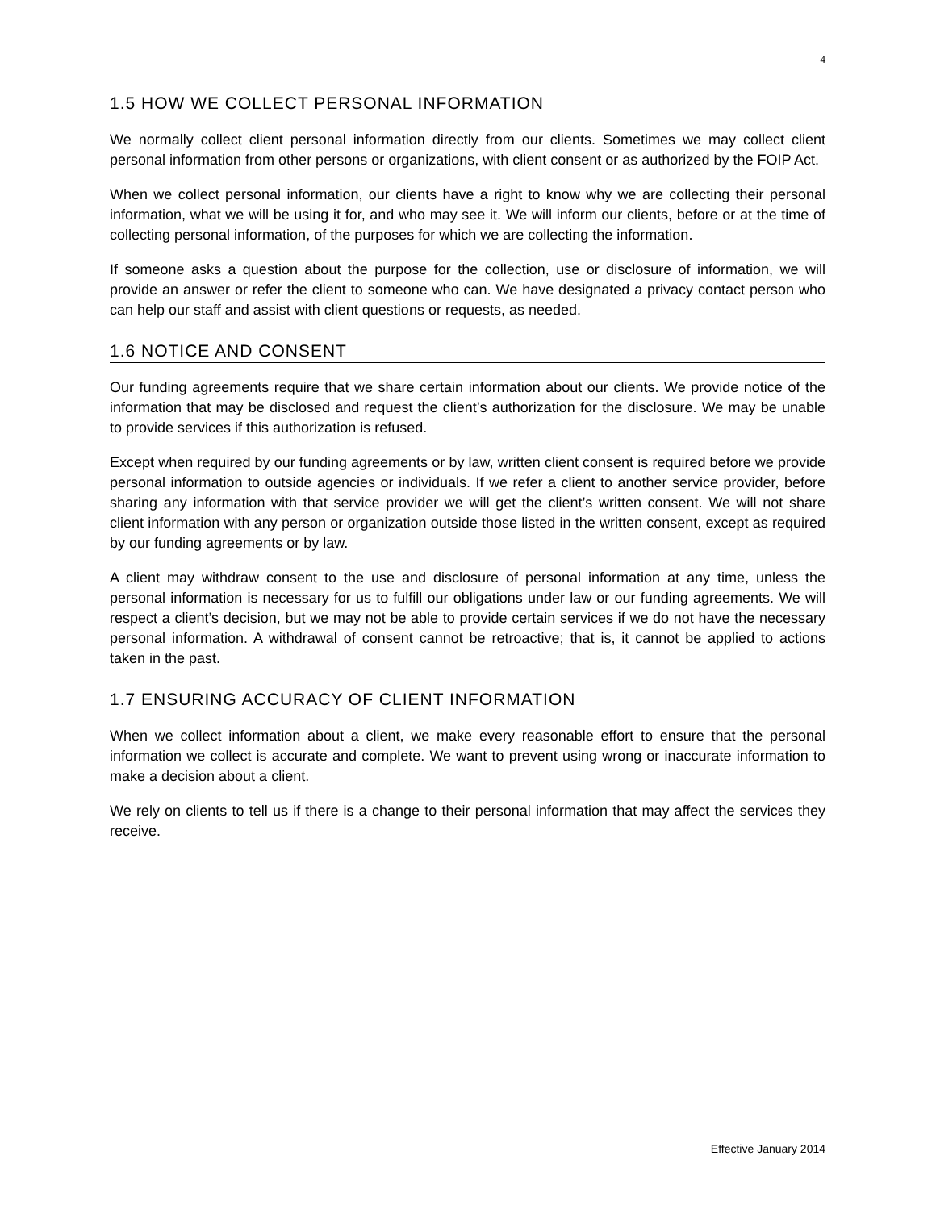4
1.5 HOW WE COLLECT PERSONAL INFORMATION
We normally collect client personal information directly from our clients. Sometimes we may collect client personal information from other persons or organizations, with client consent or as authorized by the FOIP Act.
When we collect personal information, our clients have a right to know why we are collecting their personal information, what we will be using it for, and who may see it. We will inform our clients, before or at the time of collecting personal information, of the purposes for which we are collecting the information.
If someone asks a question about the purpose for the collection, use or disclosure of information, we will provide an answer or refer the client to someone who can. We have designated a privacy contact person who can help our staff and assist with client questions or requests, as needed.
1.6 NOTICE AND CONSENT
Our funding agreements require that we share certain information about our clients. We provide notice of the information that may be disclosed and request the client’s authorization for the disclosure. We may be unable to provide services if this authorization is refused.
Except when required by our funding agreements or by law, written client consent is required before we provide personal information to outside agencies or individuals. If we refer a client to another service provider, before sharing any information with that service provider we will get the client’s written consent. We will not share client information with any person or organization outside those listed in the written consent, except as required by our funding agreements or by law.
A client may withdraw consent to the use and disclosure of personal information at any time, unless the personal information is necessary for us to fulfill our obligations under law or our funding agreements. We will respect a client’s decision, but we may not be able to provide certain services if we do not have the necessary personal information. A withdrawal of consent cannot be retroactive; that is, it cannot be applied to actions taken in the past.
1.7 ENSURING ACCURACY OF CLIENT INFORMATION
When we collect information about a client, we make every reasonable effort to ensure that the personal information we collect is accurate and complete. We want to prevent using wrong or inaccurate information to make a decision about a client.
We rely on clients to tell us if there is a change to their personal information that may affect the services they receive.
Effective January 2014